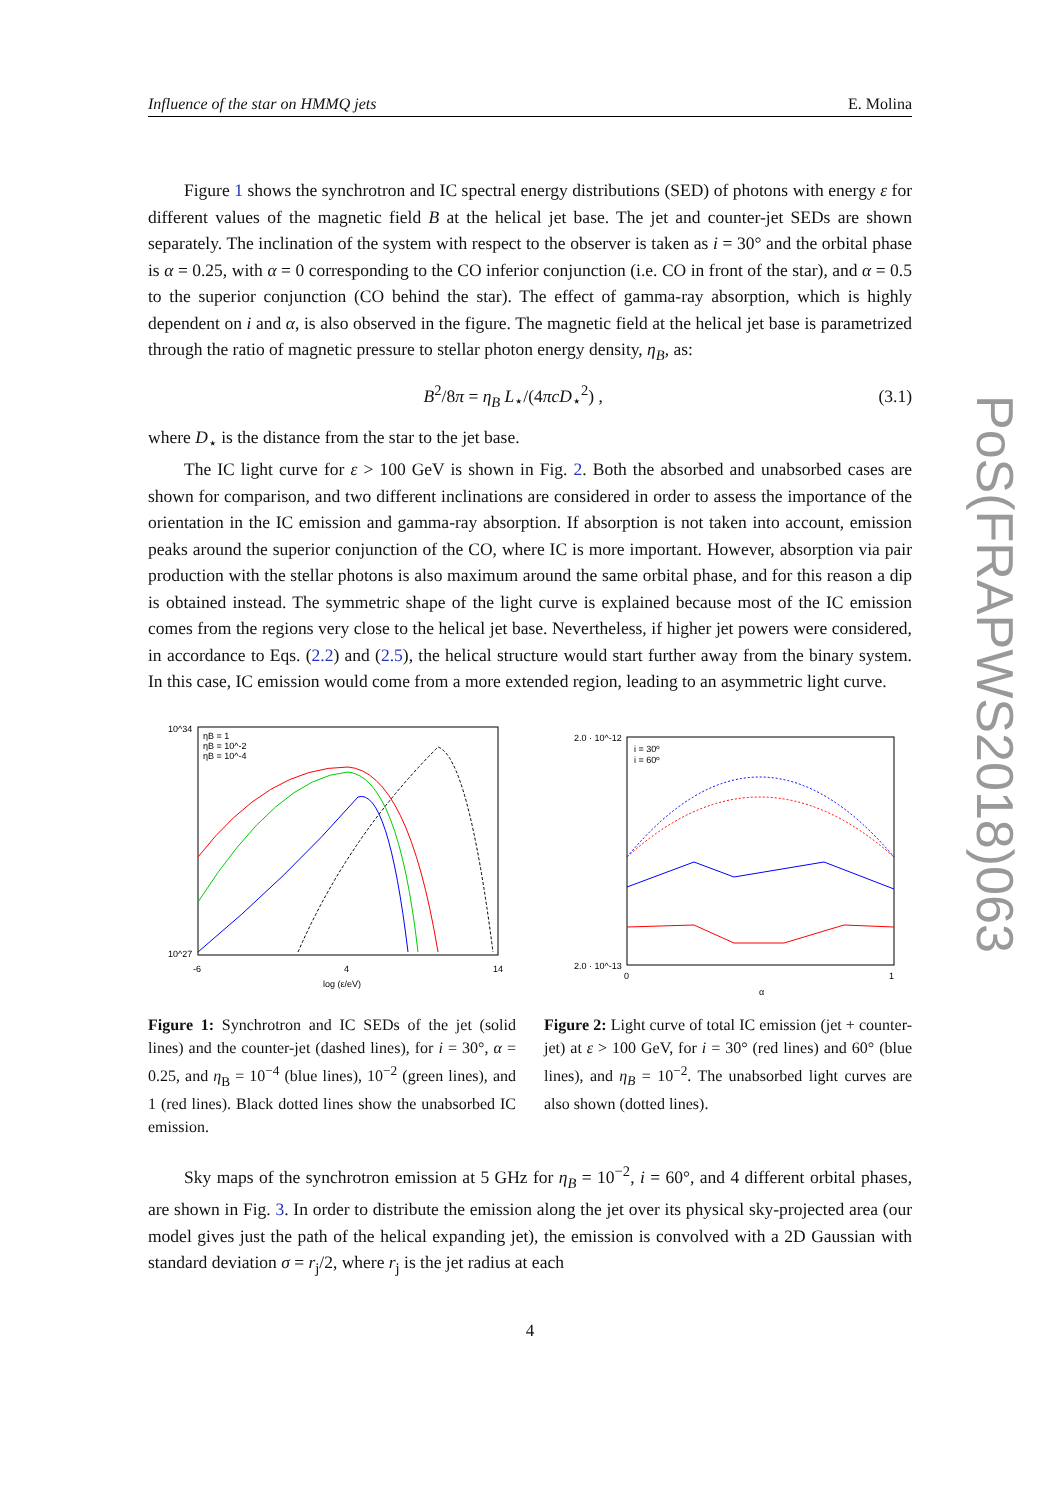PoS(FRAPWS2018)063
Influence of the star on HMMQ jets E. Molina
Figure 1 shows the synchrotron and IC spectral energy distributions (SED) of photons with energy ε for different values of the magnetic field B at the helical jet base. The jet and counter-jet SEDs are shown separately. The inclination of the system with respect to the observer is taken as i = 30° and the orbital phase is α = 0.25, with α = 0 corresponding to the CO inferior conjunction (i.e. CO in front of the star), and α = 0.5 to the superior conjunction (CO behind the star). The effect of gamma-ray absorption, which is highly dependent on i and α, is also observed in the figure. The magnetic field at the helical jet base is parametrized through the ratio of magnetic pressure to stellar photon energy density, η<sub>B</sub>, as:
B<sup>2</sup>/8π = η<sub>B</sub> L<sub>⋆</sub>/(4πcD<sub>⋆</sub><sup>2</sup>) , (3.1)
where D<sub>⋆</sub> is the distance from the star to the jet base.
The IC light curve for ε > 100 GeV is shown in Fig. 2. Both the absorbed and unabsorbed cases are shown for comparison, and two different inclinations are considered in order to assess the importance of the orientation in the IC emission and gamma-ray absorption. If absorption is not taken into account, emission peaks around the superior conjunction of the CO, where IC is more important. However, absorption via pair production with the stellar photons is also maximum around the same orbital phase, and for this reason a dip is obtained instead. The symmetric shape of the light curve is explained because most of the IC emission comes from the regions very close to the helical jet base. Nevertheless, if higher jet powers were considered, in accordance to Eqs. (2.2) and (2.5), the helical structure would start further away from the binary system. In this case, IC emission would come from a more extended region, leading to an asymmetric light curve.
10^34
10^27
log (ε/eV)
4
-6
14
ηB = 1
ηB = 10^-2
ηB = 10^-4
Figure 1: Synchrotron and IC SEDs of the jet (solid lines) and the counter-jet (dashed lines), for i = 30°, α = 0.25, and η<sub>B</sub> = 10<sup>−4</sup> (blue lines), 10<sup>−2</sup> (green lines), and 1 (red lines). Black dotted lines show the unabsorbed IC emission.
2.0 · 10^-12
2.0 · 10^-13
α
0
1
i = 30º
i = 60º
Figure 2: Light curve of total IC emission (jet + counter-jet) at ε > 100 GeV, for i = 30° (red lines) and 60° (blue lines), and η<sub>B</sub> = 10<sup>−2</sup>. The unabsorbed light curves are also shown (dotted lines).
Sky maps of the synchrotron emission at 5 GHz for η<sub>B</sub> = 10<sup>−2</sup>, i = 60°, and 4 different orbital phases, are shown in Fig. 3. In order to distribute the emission along the jet over its physical sky-projected area (our model gives just the path of the helical expanding jet), the emission is convolved with a 2D Gaussian with standard deviation σ = r<sub>j</sub>/2, where r<sub>j</sub> is the jet radius at each
4